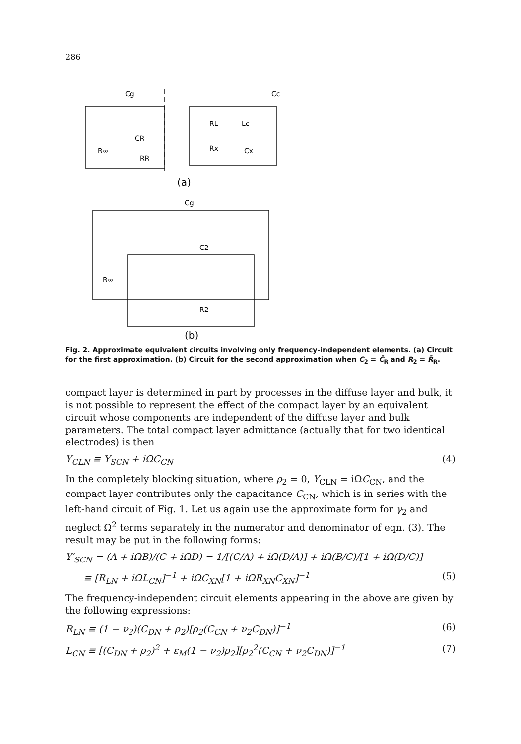286
Cg
Cc
RL
Lc
CR
R∞
RR
Rx
Cx
(a)
Cg
C2
R∞
R2
(b)
Fig. 2. Approximate equivalent circuits involving only frequency-independent elements. (a) Circuit for the first approximation. (b) Circuit for the second approximation when C<sub>2</sub> = C̄<sub>R</sub> and R<sub>2</sub> = R̄<sub>R</sub>.
compact layer is determined in part by processes in the diffuse layer and bulk, it is not possible to represent the effect of the compact layer by an equivalent circuit whose components are independent of the diffuse layer and bulk parameters. The total compact layer admittance (actually that for two identical electrodes) is then
Y<sub>CLN</sub> ≡ Y<sub>SCN</sub> + iΩC<sub>CN</sub> (4)
In the completely blocking situation, where ρ<sub>2</sub> = 0, Y<sub>CLN</sub> = iΩC<sub>CN</sub>, and the compact layer contributes only the capacitance C<sub>CN</sub>, which is in series with the left-hand circuit of Fig. 1. Let us again use the approximate form for γ<sub>2</sub> and neglect Ω<sup>2</sup> terms separately in the numerator and denominator of eqn. (3). The result may be put in the following forms:
Y′<sub>SCN</sub> = (A + iΩB)/(C + iΩD) = 1/[(C/A) + iΩ(D/A)] + iΩ(B/C)/[1 + iΩ(D/C)]
≡ [R<sub>LN</sub> + iΩL<sub>CN</sub>]<sup>−1</sup> + iΩC<sub>XN</sub>[1 + iΩR<sub>XN</sub>C<sub>XN</sub>]<sup>−1</sup> (5)
The frequency-independent circuit elements appearing in the above are given by the following expressions:
R<sub>LN</sub> ≡ (1 − ν<sub>2</sub>)(C<sub>DN</sub> + ρ<sub>2</sub>)[ρ<sub>2</sub>(C<sub>CN</sub> + ν<sub>2</sub>C<sub>DN</sub>)]<sup>−1</sup> (6)
L<sub>CN</sub> ≡ [(C<sub>DN</sub> + ρ<sub>2</sub>)<sup>2</sup> + ε<sub>M</sub>(1 − ν<sub>2</sub>)ρ<sub>2</sub>][ρ<sub>2</sub><sup>2</sup>(C<sub>CN</sub> + ν<sub>2</sub>C<sub>DN</sub>)]<sup>−1</sup> (7)